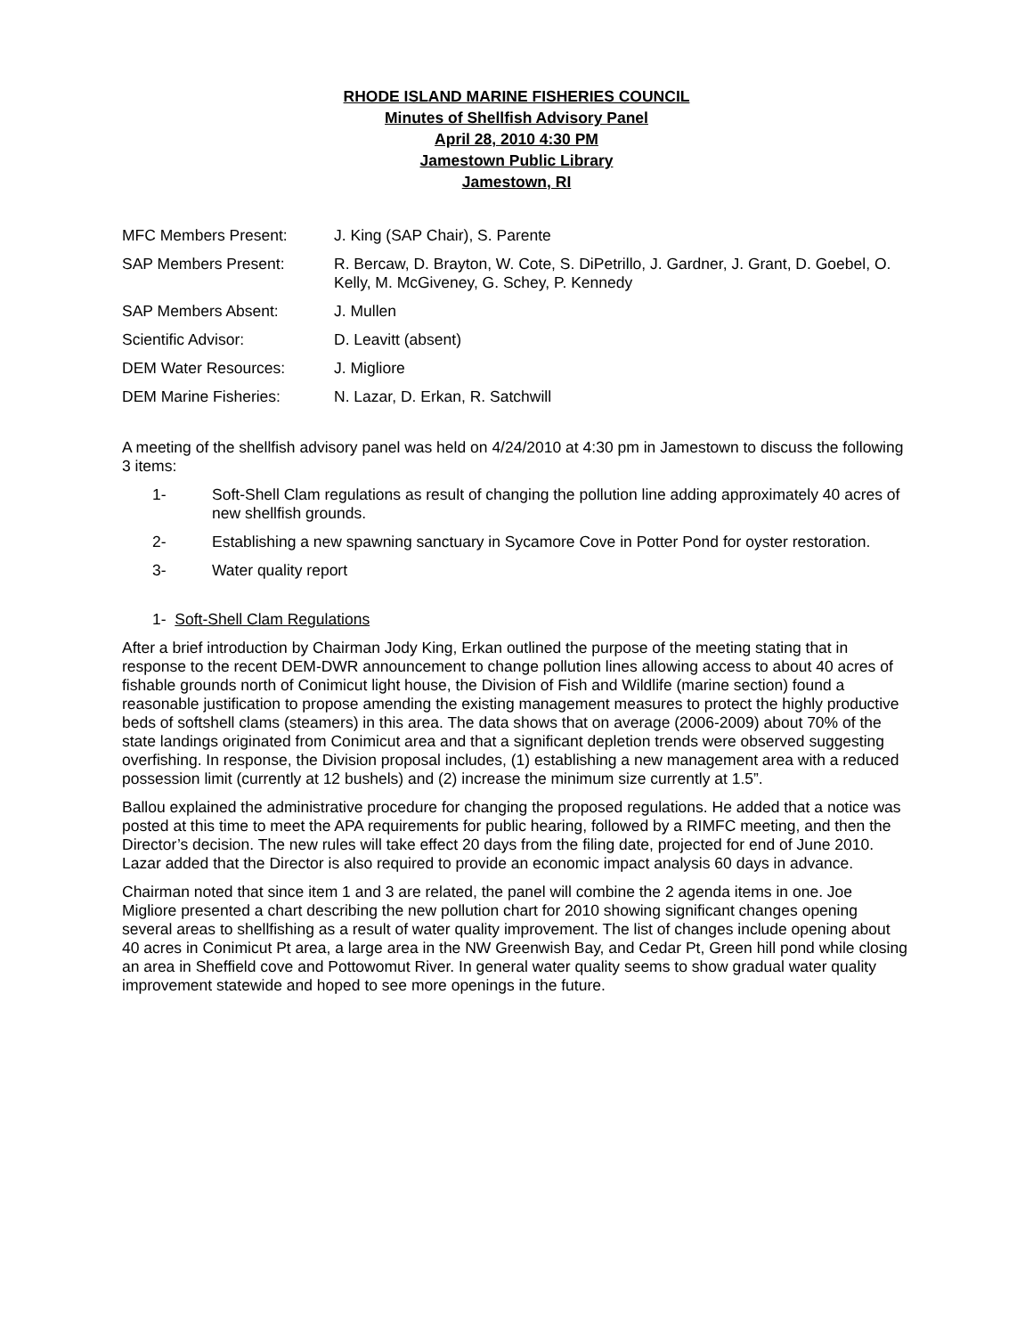RHODE ISLAND MARINE FISHERIES COUNCIL
Minutes of Shellfish Advisory Panel
April 28, 2010 4:30 PM
Jamestown Public Library
Jamestown, RI
MFC Members Present: J. King (SAP Chair), S. Parente
SAP Members Present: R. Bercaw, D. Brayton, W. Cote, S. DiPetrillo, J. Gardner, J. Grant, D. Goebel, O. Kelly, M. McGiveney, G. Schey, P. Kennedy
SAP Members Absent: J. Mullen
Scientific Advisor: D. Leavitt (absent)
DEM Water Resources: J. Migliore
DEM Marine Fisheries: N. Lazar, D. Erkan, R. Satchwill
A meeting of the shellfish advisory panel was held on 4/24/2010 at 4:30 pm in Jamestown to discuss the following 3 items:
1- Soft-Shell Clam regulations as result of changing the pollution line adding approximately 40 acres of new shellfish grounds.
2- Establishing a new spawning sanctuary in Sycamore Cove in Potter Pond for oyster restoration.
3- Water quality report
1- Soft-Shell Clam Regulations
After a brief introduction by Chairman Jody King, Erkan outlined the purpose of the meeting stating that in response to the recent DEM-DWR announcement to change pollution lines allowing access to about 40 acres of fishable grounds north of Conimicut light house, the Division of Fish and Wildlife (marine section) found a reasonable justification to propose amending the existing management measures to protect the highly productive beds of softshell clams (steamers) in this area. The data shows that on average (2006-2009) about 70% of the state landings originated from Conimicut area and that a significant depletion trends were observed suggesting overfishing. In response, the Division proposal includes, (1) establishing a new management area with a reduced possession limit (currently at 12 bushels) and (2) increase the minimum size currently at 1.5”.
Ballou explained the administrative procedure for changing the proposed regulations. He added that a notice was posted at this time to meet the APA requirements for public hearing, followed by a RIMFC meeting, and then the Director’s decision. The new rules will take effect 20 days from the filing date, projected for end of June 2010. Lazar added that the Director is also required to provide an economic impact analysis 60 days in advance.
Chairman noted that since item 1 and 3 are related, the panel will combine the 2 agenda items in one. Joe Migliore presented a chart describing the new pollution chart for 2010 showing significant changes opening several areas to shellfishing as a result of water quality improvement. The list of changes include opening about 40 acres in Conimicut Pt area, a large area in the NW Greenwish Bay, and Cedar Pt, Green hill pond while closing an area in Sheffield cove and Pottowomut River. In general water quality seems to show gradual water quality improvement statewide and hoped to see more openings in the future.